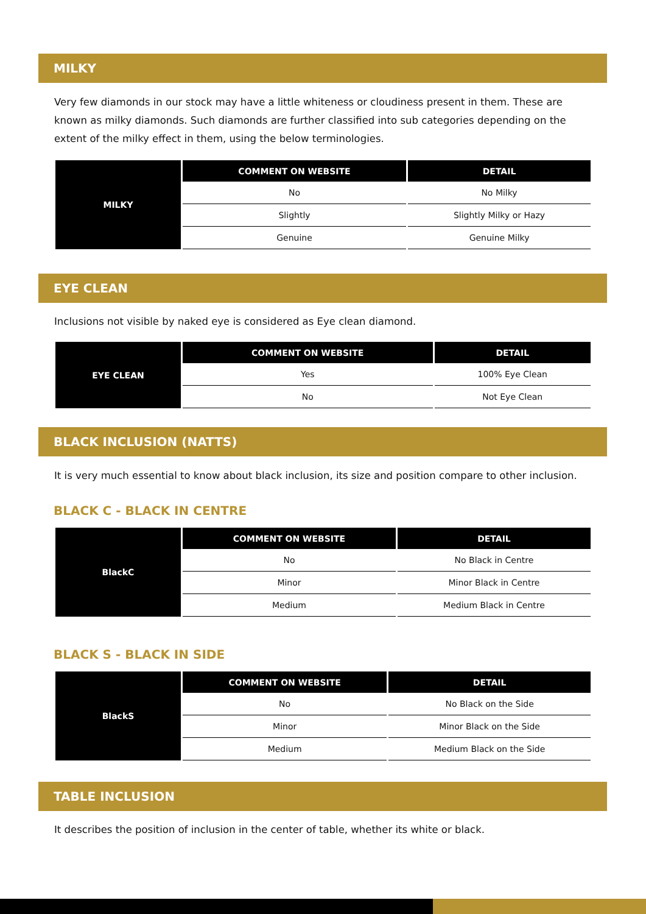MILKY
Very few diamonds in our stock may have a little whiteness or cloudiness present in them. These are known as milky diamonds. Such diamonds are further classified into sub categories depending on the extent of the milky effect in them, using the below terminologies.
| MILKY | COMMENT ON WEBSITE | DETAIL |
| | No | No Milky |
| | Slightly | Slightly Milky or Hazy |
| | Genuine | Genuine Milky |
EYE CLEAN
Inclusions not visible by naked eye is considered as Eye clean diamond.
| EYE CLEAN | COMMENT ON WEBSITE | DETAIL |
| | Yes | 100% Eye Clean |
| | No | Not Eye Clean |
BLACK INCLUSION (NATTS)
It is very much essential to know about black inclusion, its size and position compare to other inclusion.
BLACK C - BLACK IN CENTRE
| BlackC | COMMENT ON WEBSITE | DETAIL |
| | No | No Black in Centre |
| | Minor | Minor Black in Centre |
| | Medium | Medium Black in Centre |
BLACK S - BLACK IN SIDE
| BlackS | COMMENT ON WEBSITE | DETAIL |
| | No | No Black on the Side |
| | Minor | Minor Black on the Side |
| | Medium | Medium Black on the Side |
TABLE INCLUSION
It describes the position of inclusion in the center of table, whether its white or black.